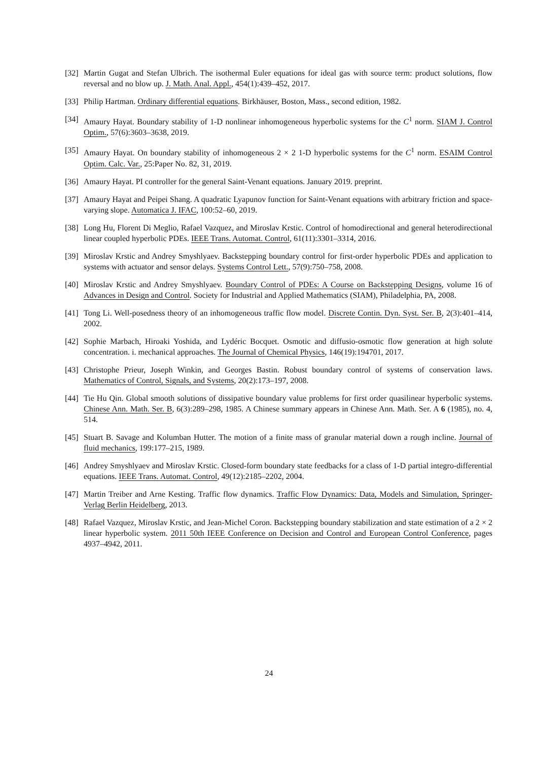[32] Martin Gugat and Stefan Ulbrich. The isothermal Euler equations for ideal gas with source term: product solutions, flow reversal and no blow up. J. Math. Anal. Appl., 454(1):439–452, 2017.
[33] Philip Hartman. Ordinary differential equations. Birkhäuser, Boston, Mass., second edition, 1982.
[34] Amaury Hayat. Boundary stability of 1-D nonlinear inhomogeneous hyperbolic systems for the C<sup>1</sup> norm. SIAM J. Control Optim., 57(6):3603–3638, 2019.
[35] Amaury Hayat. On boundary stability of inhomogeneous 2 × 2 1-D hyperbolic systems for the C<sup>1</sup> norm. ESAIM Control Optim. Calc. Var., 25:Paper No. 82, 31, 2019.
[36] Amaury Hayat. PI controller for the general Saint-Venant equations. January 2019. preprint.
[37] Amaury Hayat and Peipei Shang. A quadratic Lyapunov function for Saint-Venant equations with arbitrary friction and space-varying slope. Automatica J. IFAC, 100:52–60, 2019.
[38] Long Hu, Florent Di Meglio, Rafael Vazquez, and Miroslav Krstic. Control of homodirectional and general heterodirectional linear coupled hyperbolic PDEs. IEEE Trans. Automat. Control, 61(11):3301–3314, 2016.
[39] Miroslav Krstic and Andrey Smyshlyaev. Backstepping boundary control for first-order hyperbolic PDEs and application to systems with actuator and sensor delays. Systems Control Lett., 57(9):750–758, 2008.
[40] Miroslav Krstic and Andrey Smyshlyaev. Boundary Control of PDEs: A Course on Backstepping Designs, volume 16 of Advances in Design and Control. Society for Industrial and Applied Mathematics (SIAM), Philadelphia, PA, 2008.
[41] Tong Li. Well-posedness theory of an inhomogeneous traffic flow model. Discrete Contin. Dyn. Syst. Ser. B, 2(3):401–414, 2002.
[42] Sophie Marbach, Hiroaki Yoshida, and Lydéric Bocquet. Osmotic and diffusio-osmotic flow generation at high solute concentration. i. mechanical approaches. The Journal of Chemical Physics, 146(19):194701, 2017.
[43] Christophe Prieur, Joseph Winkin, and Georges Bastin. Robust boundary control of systems of conservation laws. Mathematics of Control, Signals, and Systems, 20(2):173–197, 2008.
[44] Tie Hu Qin. Global smooth solutions of dissipative boundary value problems for first order quasilinear hyperbolic systems. Chinese Ann. Math. Ser. B, 6(3):289–298, 1985. A Chinese summary appears in Chinese Ann. Math. Ser. A 6 (1985), no. 4, 514.
[45] Stuart B. Savage and Kolumban Hutter. The motion of a finite mass of granular material down a rough incline. Journal of fluid mechanics, 199:177–215, 1989.
[46] Andrey Smyshlyaev and Miroslav Krstic. Closed-form boundary state feedbacks for a class of 1-D partial integro-differential equations. IEEE Trans. Automat. Control, 49(12):2185–2202, 2004.
[47] Martin Treiber and Arne Kesting. Traffic flow dynamics. Traffic Flow Dynamics: Data, Models and Simulation, Springer-Verlag Berlin Heidelberg, 2013.
[48] Rafael Vazquez, Miroslav Krstic, and Jean-Michel Coron. Backstepping boundary stabilization and state estimation of a 2 × 2 linear hyperbolic system. 2011 50th IEEE Conference on Decision and Control and European Control Conference, pages 4937–4942, 2011.
24